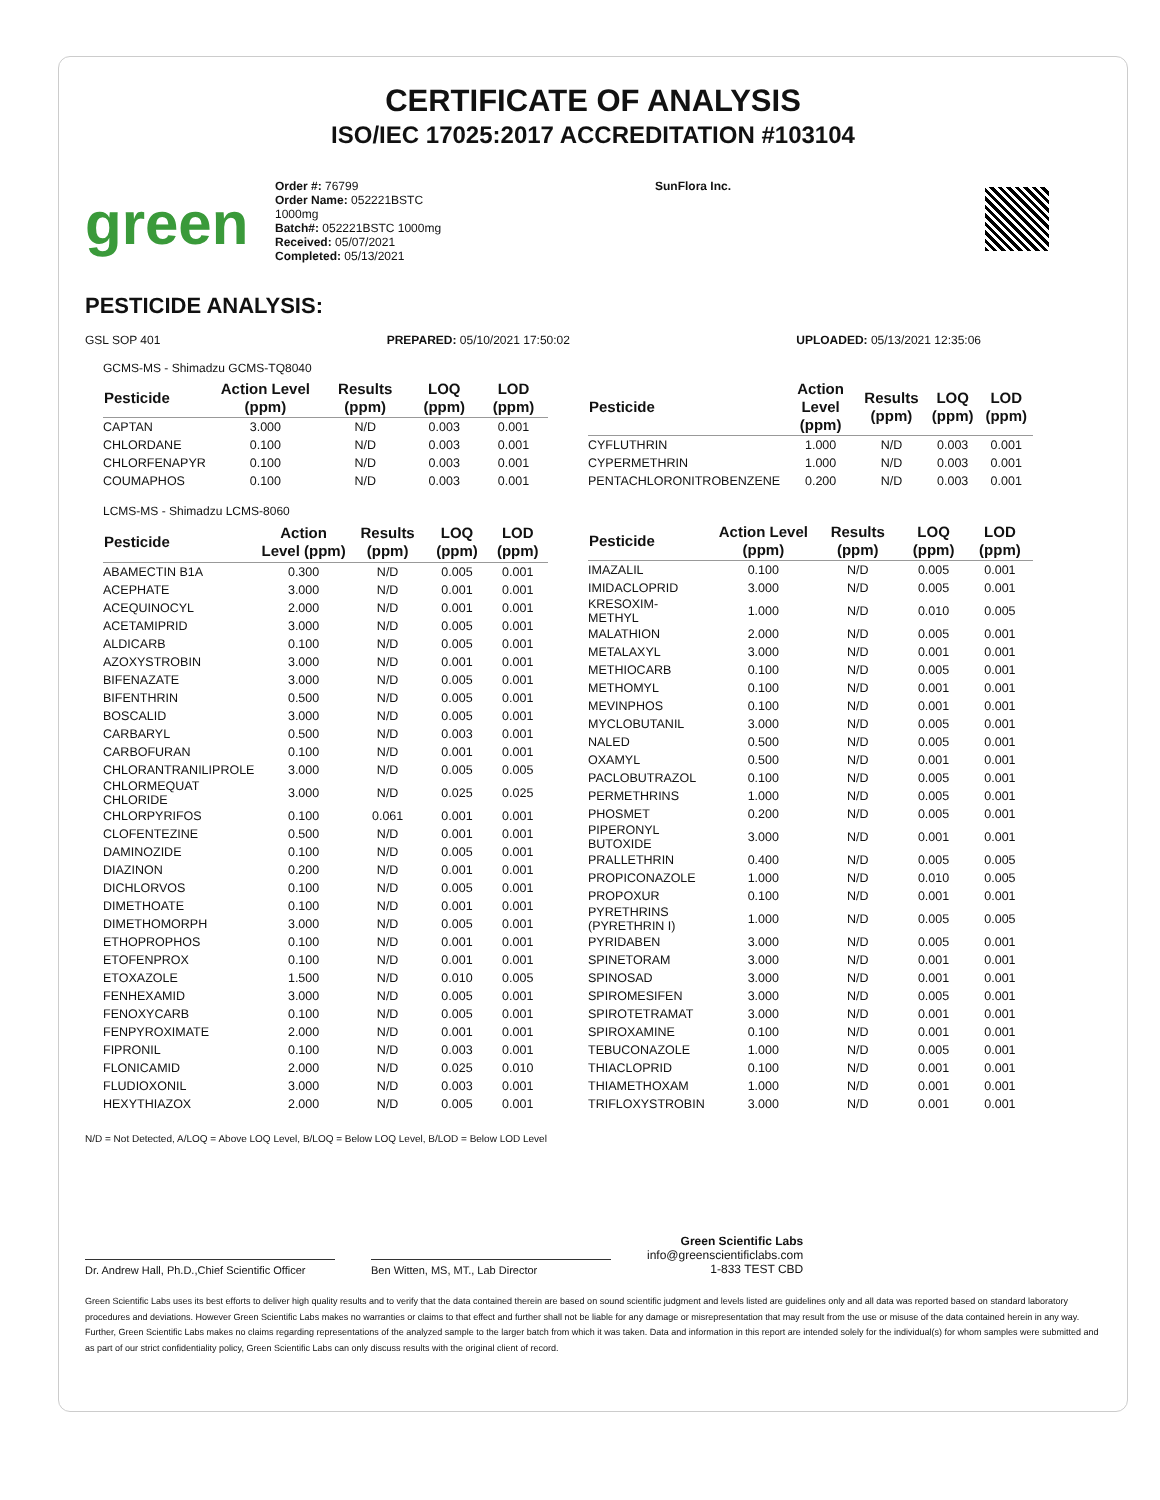CERTIFICATE OF ANALYSIS
ISO/IEC 17025:2017 ACCREDITATION #103104
green
Order #: 76799
Order Name: 052221BSTC
1000mg
Batch#: 052221BSTC 1000mg
Received: 05/07/2021
Completed: 05/13/2021
SunFlora Inc.
PESTICIDE ANALYSIS:
GSL SOP 401 PREPARED: 05/10/2021 17:50:02 UPLOADED: 05/13/2021 12:35:06
GCMS-MS - Shimadzu GCMS-TQ8040
| Pesticide | Action Level (ppm) | Results (ppm) | LOQ (ppm) | LOD (ppm) |
| --- | --- | --- | --- | --- |
| CAPTAN | 3.000 | N/D | 0.003 | 0.001 |
| CHLORDANE | 0.100 | N/D | 0.003 | 0.001 |
| CHLORFENAPYR | 0.100 | N/D | 0.003 | 0.001 |
| COUMAPHOS | 0.100 | N/D | 0.003 | 0.001 |
| Pesticide | Action Level (ppm) | Results (ppm) | LOQ (ppm) | LOD (ppm) |
| --- | --- | --- | --- | --- |
| CYFLUTHRIN | 1.000 | N/D | 0.003 | 0.001 |
| CYPERMETHRIN | 1.000 | N/D | 0.003 | 0.001 |
| PENTACHLORONITROBENZENE | 0.200 | N/D | 0.003 | 0.001 |
LCMS-MS - Shimadzu LCMS-8060
| Pesticide | Action Level (ppm) | Results (ppm) | LOQ (ppm) | LOD (ppm) |
| --- | --- | --- | --- | --- |
| ABAMECTIN B1A | 0.300 | N/D | 0.005 | 0.001 |
| ACEPHATE | 3.000 | N/D | 0.001 | 0.001 |
| ACEQUINOCYL | 2.000 | N/D | 0.001 | 0.001 |
| ACETAMIPRID | 3.000 | N/D | 0.005 | 0.001 |
| ALDICARB | 0.100 | N/D | 0.005 | 0.001 |
| AZOXYSTROBIN | 3.000 | N/D | 0.001 | 0.001 |
| BIFENAZATE | 3.000 | N/D | 0.005 | 0.001 |
| BIFENTHRIN | 0.500 | N/D | 0.005 | 0.001 |
| BOSCALID | 3.000 | N/D | 0.005 | 0.001 |
| CARBARYL | 0.500 | N/D | 0.003 | 0.001 |
| CARBOFURAN | 0.100 | N/D | 0.001 | 0.001 |
| CHLORANTRANILIPROLE | 3.000 | N/D | 0.005 | 0.005 |
| CHLORMEQUAT CHLORIDE | 3.000 | N/D | 0.025 | 0.025 |
| CHLORPYRIFOS | 0.100 | 0.061 | 0.001 | 0.001 |
| CLOFENTEZINE | 0.500 | N/D | 0.001 | 0.001 |
| DAMINOZIDE | 0.100 | N/D | 0.005 | 0.001 |
| DIAZINON | 0.200 | N/D | 0.001 | 0.001 |
| DICHLORVOS | 0.100 | N/D | 0.005 | 0.001 |
| DIMETHOATE | 0.100 | N/D | 0.001 | 0.001 |
| DIMETHOMORPH | 3.000 | N/D | 0.005 | 0.001 |
| ETHOPROPHOS | 0.100 | N/D | 0.001 | 0.001 |
| ETOFENPROX | 0.100 | N/D | 0.001 | 0.001 |
| ETOXAZOLE | 1.500 | N/D | 0.010 | 0.005 |
| FENHEXAMID | 3.000 | N/D | 0.005 | 0.001 |
| FENOXYCARB | 0.100 | N/D | 0.005 | 0.001 |
| FENPYROXIMATE | 2.000 | N/D | 0.001 | 0.001 |
| FIPRONIL | 0.100 | N/D | 0.003 | 0.001 |
| FLONICAMID | 2.000 | N/D | 0.025 | 0.010 |
| FLUDIOXONIL | 3.000 | N/D | 0.003 | 0.001 |
| HEXYTHIAZOX | 2.000 | N/D | 0.005 | 0.001 |
| Pesticide | Action Level (ppm) | Results (ppm) | LOQ (ppm) | LOD (ppm) |
| --- | --- | --- | --- | --- |
| IMAZALIL | 0.100 | N/D | 0.005 | 0.001 |
| IMIDACLOPRID | 3.000 | N/D | 0.005 | 0.001 |
| KRESOXIM-METHYL | 1.000 | N/D | 0.010 | 0.005 |
| MALATHION | 2.000 | N/D | 0.005 | 0.001 |
| METALAXYL | 3.000 | N/D | 0.001 | 0.001 |
| METHIOCARB | 0.100 | N/D | 0.005 | 0.001 |
| METHOMYL | 0.100 | N/D | 0.001 | 0.001 |
| MEVINPHOS | 0.100 | N/D | 0.001 | 0.001 |
| MYCLOBUTANIL | 3.000 | N/D | 0.005 | 0.001 |
| NALED | 0.500 | N/D | 0.005 | 0.001 |
| OXAMYL | 0.500 | N/D | 0.001 | 0.001 |
| PACLOBUTRAZOL | 0.100 | N/D | 0.005 | 0.001 |
| PERMETHRINS | 1.000 | N/D | 0.005 | 0.001 |
| PHOSMET | 0.200 | N/D | 0.005 | 0.001 |
| PIPERONYL BUTOXIDE | 3.000 | N/D | 0.001 | 0.001 |
| PRALLETHRIN | 0.400 | N/D | 0.005 | 0.005 |
| PROPICONAZOLE | 1.000 | N/D | 0.010 | 0.005 |
| PROPOXUR | 0.100 | N/D | 0.001 | 0.001 |
| PYRETHRINS (PYRETHRIN I) | 1.000 | N/D | 0.005 | 0.005 |
| PYRIDABEN | 3.000 | N/D | 0.005 | 0.001 |
| SPINETORAM | 3.000 | N/D | 0.001 | 0.001 |
| SPINOSAD | 3.000 | N/D | 0.001 | 0.001 |
| SPIROMESIFEN | 3.000 | N/D | 0.005 | 0.001 |
| SPIROTETRAMAT | 3.000 | N/D | 0.001 | 0.001 |
| SPIROXAMINE | 0.100 | N/D | 0.001 | 0.001 |
| TEBUCONAZOLE | 1.000 | N/D | 0.005 | 0.001 |
| THIACLOPRID | 0.100 | N/D | 0.001 | 0.001 |
| THIAMETHOXAM | 1.000 | N/D | 0.001 | 0.001 |
| TRIFLOXYSTROBIN | 3.000 | N/D | 0.001 | 0.001 |
N/D = Not Detected, A/LOQ = Above LOQ Level, B/LOQ = Below LOQ Level, B/LOD = Below LOD Level
Dr. Andrew Hall, Ph.D.,Chief Scientific Officer
Ben Witten, MS, MT., Lab Director
Green Scientific Labs
info@greenscientificlabs.com
1-833 TEST CBD
Green Scientific Labs uses its best efforts to deliver high quality results and to verify that the data contained therein are based on sound scientific judgment and levels listed are guidelines only and all data was reported based on standard laboratory procedures and deviations. However Green Scientific Labs makes no warranties or claims to that effect and further shall not be liable for any damage or misrepresentation that may result from the use or misuse of the data contained herein in any way. Further, Green Scientific Labs makes no claims regarding representations of the analyzed sample to the larger batch from which it was taken. Data and information in this report are intended solely for the individual(s) for whom samples were submitted and as part of our strict confidentiality policy, Green Scientific Labs can only discuss results with the original client of record.